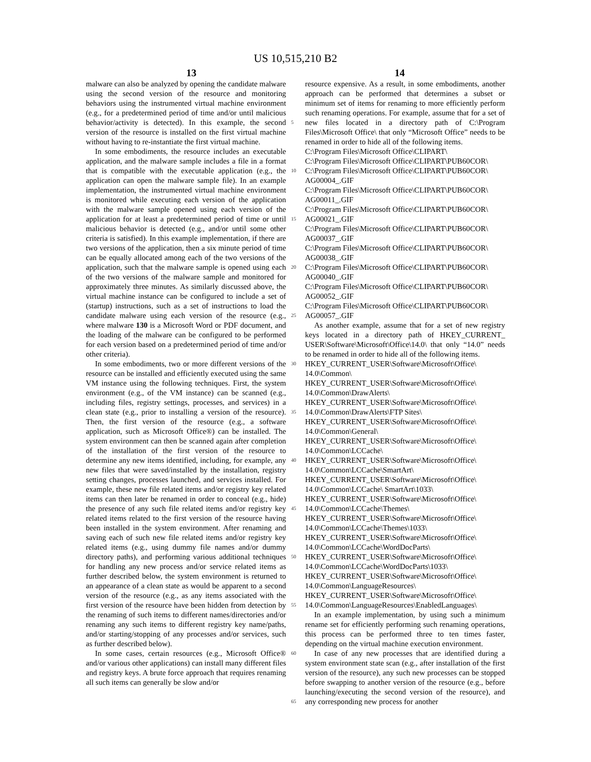US 10,515,210 B2
13 14
malware can also be analyzed by opening the candidate malware using the second version of the resource and monitoring behaviors using the instrumented virtual machine environment (e.g., for a predetermined period of time and/or until malicious behavior/activity is detected). In this example, the second version of the resource is installed on the first virtual machine without having to re-instantiate the first virtual machine.
In some embodiments, the resource includes an executable application, and the malware sample includes a file in a format that is compatible with the executable application (e.g., the application can open the malware sample file). In an example implementation, the instrumented virtual machine environment is monitored while executing each version of the application with the malware sample opened using each version of the application for at least a predetermined period of time or until malicious behavior is detected (e.g., and/or until some other criteria is satisfied). In this example implementation, if there are two versions of the application, then a six minute period of time can be equally allocated among each of the two versions of the application, such that the malware sample is opened using each of the two versions of the malware sample and monitored for approximately three minutes. As similarly discussed above, the virtual machine instance can be configured to include a set of (startup) instructions, such as a set of instructions to load the candidate malware using each version of the resource (e.g., where malware 130 is a Microsoft Word or PDF document, and the loading of the malware can be configured to be performed for each version based on a predetermined period of time and/or other criteria).
In some embodiments, two or more different versions of the resource can be installed and efficiently executed using the same VM instance using the following techniques. First, the system environment (e.g., of the VM instance) can be scanned (e.g., including files, registry settings, processes, and services) in a clean state (e.g., prior to installing a version of the resource). Then, the first version of the resource (e.g., a software application, such as Microsoft Office®) can be installed. The system environment can then be scanned again after completion of the installation of the first version of the resource to determine any new items identified, including, for example, any new files that were saved/installed by the installation, registry setting changes, processes launched, and services installed. For example, these new file related items and/or registry key related items can then later be renamed in order to conceal (e.g., hide) the presence of any such file related items and/or registry key related items related to the first version of the resource having been installed in the system environment. After renaming and saving each of such new file related items and/or registry key related items (e.g., using dummy file names and/or dummy directory paths), and performing various additional techniques for handling any new process and/or service related items as further described below, the system environment is returned to an appearance of a clean state as would be apparent to a second version of the resource (e.g., as any items associated with the first version of the resource have been hidden from detection by the renaming of such items to different names/directories and/or renaming any such items to different registry key name/paths, and/or starting/stopping of any processes and/or services, such as further described below).
In some cases, certain resources (e.g., Microsoft Office® and/or various other applications) can install many different files and registry keys. A brute force approach that requires renaming all such items can generally be slow and/or
5
10
15
20
25
30
35
40
45
50
55
60
65
resource expensive. As a result, in some embodiments, another approach can be performed that determines a subset or minimum set of items for renaming to more efficiently perform such renaming operations. For example, assume that for a set of new files located in a directory path of C:\Program Files\Microsoft Office\ that only “Microsoft Office” needs to be renamed in order to hide all of the following items.
C:\Program Files\Microsoft Office\CLIPART\
C:\Program Files\Microsoft Office\CLIPART\PUB60COR\
C:\Program Files\Microsoft Office\CLIPART\PUB60COR\ AG00004_.GIF
C:\Program Files\Microsoft Office\CLIPART\PUB60COR\ AG00011_.GIF
C:\Program Files\Microsoft Office\CLIPART\PUB60COR\ AG00021_.GIF
C:\Program Files\Microsoft Office\CLIPART\PUB60COR\ AG00037_.GIF
C:\Program Files\Microsoft Office\CLIPART\PUB60COR\ AG00038_.GIF
C:\Program Files\Microsoft Office\CLIPART\PUB60COR\ AG00040_.GIF
C:\Program Files\Microsoft Office\CLIPART\PUB60COR\ AG00052_.GIF
C:\Program Files\Microsoft Office\CLIPART\PUB60COR\ AG00057_.GIF
As another example, assume that for a set of new registry keys located in a directory path of HKEY_CURRENT_ USER\Software\Microsoft\Office\14.0\ that only “14.0” needs to be renamed in order to hide all of the following items.
HKEY_CURRENT_USER\Software\Microsoft\Office\ 14.0\Common\
HKEY_CURRENT_USER\Software\Microsoft\Office\ 14.0\Common\DrawAlerts\
HKEY_CURRENT_USER\Software\Microsoft\Office\ 14.0\Common\DrawAlerts\FTP Sites\
HKEY_CURRENT_USER\Software\Microsoft\Office\ 14.0\Common\General\
HKEY_CURRENT_USER\Software\Microsoft\Office\ 14.0\Common\LCCache\
HKEY_CURRENT_USER\Software\Microsoft\Office\ 14.0\Common\LCCache\SmartArt\
HKEY_CURRENT_USER\Software\Microsoft\Office\ 14.0\Common\LCCache\ SmartArt\1033\
HKEY_CURRENT_USER\Software\Microsoft\Office\ 14.0\Common\LCCache\Themes\
HKEY_CURRENT_USER\Software\Microsoft\Office\ 14.0\Common\LCCache\Themes\1033\
HKEY_CURRENT_USER\Software\Microsoft\Office\ 14.0\Common\LCCache\WordDocParts\
HKEY_CURRENT_USER\Software\Microsoft\Office\ 14.0\Common\LCCache\WordDocParts\1033\
HKEY_CURRENT_USER\Software\Microsoft\Office\ 14.0\Common\LanguageResources\
HKEY_CURRENT_USER\Software\Microsoft\Office\ 14.0\Common\LanguageResources\EnabledLanguages\
In an example implementation, by using such a minimum rename set for efficiently performing such renaming operations, this process can be performed three to ten times faster, depending on the virtual machine execution environment.
In case of any new processes that are identified during a system environment state scan (e.g., after installation of the first version of the resource), any such new processes can be stopped before swapping to another version of the resource (e.g., before launching/executing the second version of the resource), and any corresponding new process for another